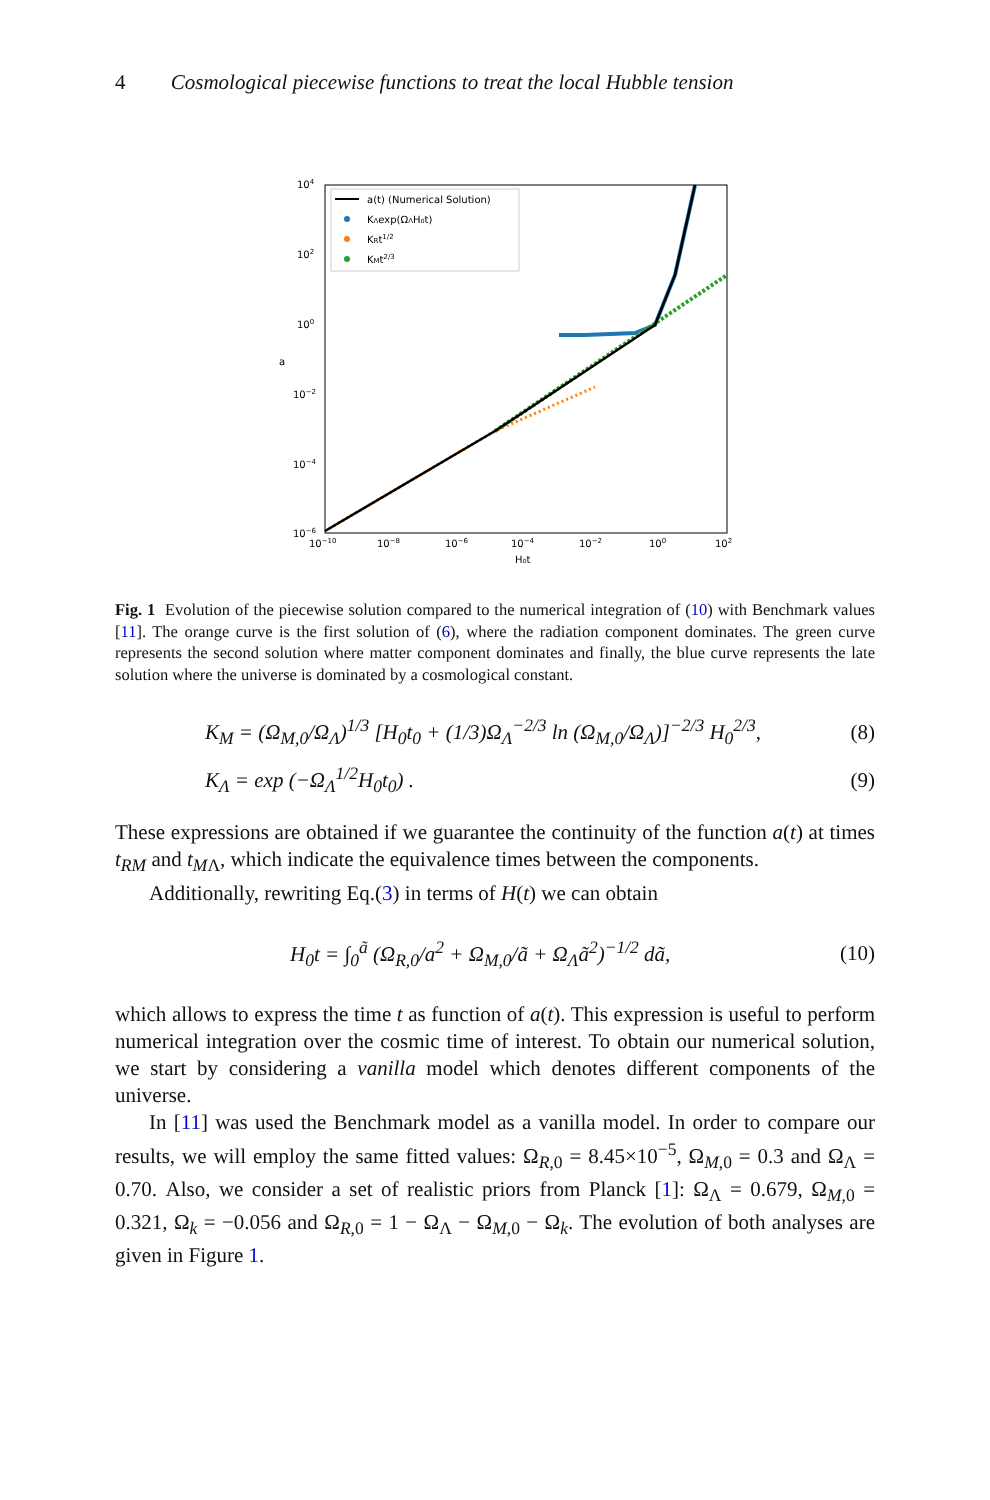4 Cosmological piecewise functions to treat the local Hubble tension
104
102
100
10−2
10−4
10−6
a
10−10
10−8
10−6
10−4
10−2
100
102
H₀t
a(t) (Numerical Solution)
KΛexp(ΩΛH₀t)
KRt1/2
KMt2/3
Fig. 1 Evolution of the piecewise solution compared to the numerical integration of (10) with Benchmark values [11]. The orange curve is the first solution of (6), where the radiation component dominates. The green curve represents the second solution where matter component dominates and finally, the blue curve represents the late solution where the universe is dominated by a cosmological constant.
K<sub>M</sub> = (Ω<sub>M,0</sub>/Ω<sub>Λ</sub>)<sup>1/3</sup> [H<sub>0</sub>t<sub>0</sub> + (1/3)Ω<sub>Λ</sub><sup>−2/3</sup> ln (Ω<sub>M,0</sub>/Ω<sub>Λ</sub>)]<sup>−2/3</sup> H<sub>0</sub><sup>2/3</sup>, (8)
K<sub>Λ</sub> = exp (−Ω<sub>Λ</sub><sup>1/2</sup>H<sub>0</sub>t<sub>0</sub>) . (9)
These expressions are obtained if we guarantee the continuity of the function a(t) at times t<sub>RM</sub> and t<sub>M</sub><sub>Λ</sub>, which indicate the equivalence times between the components.
Additionally, rewriting Eq.(3) in terms of H(t) we can obtain
H<sub>0</sub>t = ∫<sub>0</sub><sup>ã</sup> (Ω<sub>R,0</sub>/a<sup>2</sup> + Ω<sub>M,0</sub>/ã + Ω<sub>Λ</sub>ã<sup>2</sup>)<sup>−1/2</sup> dã, (10)
which allows to express the time t as function of a(t). This expression is useful to perform numerical integration over the cosmic time of interest. To obtain our numerical solution, we start by considering a vanilla model which denotes different components of the universe.
In [11] was used the Benchmark model as a vanilla model. In order to compare our results, we will employ the same fitted values: Ω<sub>R,0</sub> = 8.45×10<sup>−5</sup>, Ω<sub>M,0</sub> = 0.3 and Ω<sub>Λ</sub> = 0.70. Also, we consider a set of realistic priors from Planck [1]: Ω<sub>Λ</sub> = 0.679, Ω<sub>M,0</sub> = 0.321, Ω<sub>k</sub> = −0.056 and Ω<sub>R,0</sub> = 1 − Ω<sub>Λ</sub> − Ω<sub>M,0</sub> − Ω<sub>k</sub>. The evolution of both analyses are given in Figure 1.